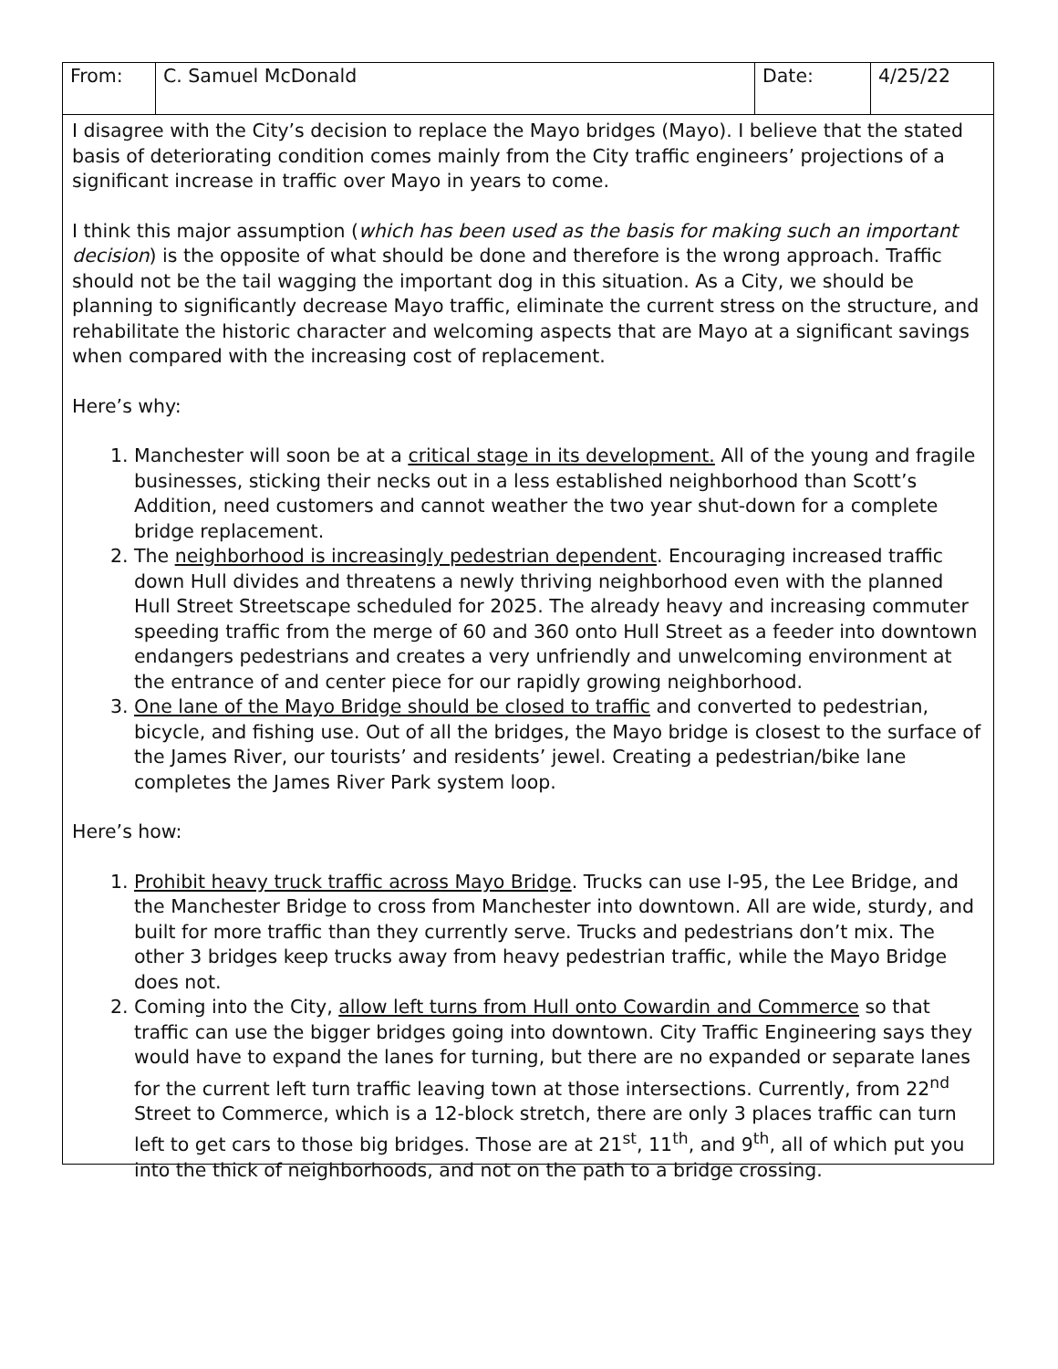| From: | C. Samuel McDonald | Date: | 4/25/22 |
I disagree with the City’s decision to replace the Mayo bridges (Mayo). I believe that the stated basis of deteriorating condition comes mainly from the City traffic engineers’ projections of a significant increase in traffic over Mayo in years to come.
I think this major assumption (which has been used as the basis for making such an important decision) is the opposite of what should be done and therefore is the wrong approach. Traffic should not be the tail wagging the important dog in this situation. As a City, we should be planning to significantly decrease Mayo traffic, eliminate the current stress on the structure, and rehabilitate the historic character and welcoming aspects that are Mayo at a significant savings when compared with the increasing cost of replacement.
Here’s why:
1. Manchester will soon be at a critical stage in its development. All of the young and fragile businesses, sticking their necks out in a less established neighborhood than Scott’s Addition, need customers and cannot weather the two year shut-down for a complete bridge replacement.
2. The neighborhood is increasingly pedestrian dependent. Encouraging increased traffic down Hull divides and threatens a newly thriving neighborhood even with the planned Hull Street Streetscape scheduled for 2025. The already heavy and increasing commuter speeding traffic from the merge of 60 and 360 onto Hull Street as a feeder into downtown endangers pedestrians and creates a very unfriendly and unwelcoming environment at the entrance of and center piece for our rapidly growing neighborhood.
3. One lane of the Mayo Bridge should be closed to traffic and converted to pedestrian, bicycle, and fishing use. Out of all the bridges, the Mayo bridge is closest to the surface of the James River, our tourists’ and residents’ jewel. Creating a pedestrian/bike lane completes the James River Park system loop.
Here’s how:
1. Prohibit heavy truck traffic across Mayo Bridge. Trucks can use I-95, the Lee Bridge, and the Manchester Bridge to cross from Manchester into downtown. All are wide, sturdy, and built for more traffic than they currently serve. Trucks and pedestrians don’t mix. The other 3 bridges keep trucks away from heavy pedestrian traffic, while the Mayo Bridge does not.
2. Coming into the City, allow left turns from Hull onto Cowardin and Commerce so that traffic can use the bigger bridges going into downtown. City Traffic Engineering says they would have to expand the lanes for turning, but there are no expanded or separate lanes for the current left turn traffic leaving town at those intersections. Currently, from 22<sup>nd</sup> Street to Commerce, which is a 12-block stretch, there are only 3 places traffic can turn left to get cars to those big bridges. Those are at 21<sup>st</sup>, 11<sup>th</sup>, and 9<sup>th</sup>, all of which put you into the thick of neighborhoods, and not on the path to a bridge crossing.